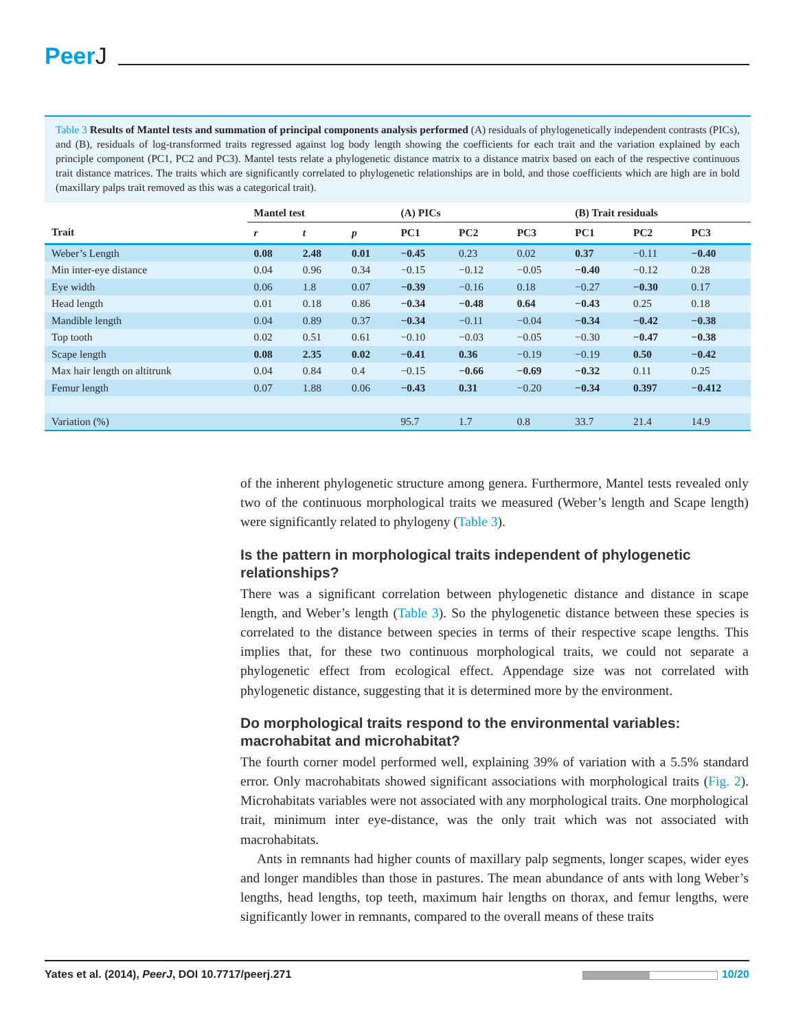PeerJ
Table 3 Results of Mantel tests and summation of principal components analysis performed (A) residuals of phylogenetically independent contrasts (PICs), and (B), residuals of log-transformed traits regressed against log body length showing the coefficients for each trait and the variation explained by each principle component (PC1, PC2 and PC3). Mantel tests relate a phylogenetic distance matrix to a distance matrix based on each of the respective continuous trait distance matrices. The traits which are significantly correlated to phylogenetic relationships are in bold, and those coefficients which are high are in bold (maxillary palps trait removed as this was a categorical trait).
| | Mantel test | | | (A) PICs | | | (B) Trait residuals | | |
| --- | --- | --- | --- | --- | --- | --- | --- | --- | --- |
| Trait | r | t | p | PC1 | PC2 | PC3 | PC1 | PC2 | PC3 |
| Weber’s Length | 0.08 | 2.48 | 0.01 | −0.45 | 0.23 | 0.02 | 0.37 | −0.11 | −0.40 |
| Min inter-eye distance | 0.04 | 0.96 | 0.34 | −0.15 | −0.12 | −0.05 | −0.40 | −0.12 | 0.28 |
| Eye width | 0.06 | 1.8 | 0.07 | −0.39 | −0.16 | 0.18 | −0.27 | −0.30 | 0.17 |
| Head length | 0.01 | 0.18 | 0.86 | −0.34 | −0.48 | 0.64 | −0.43 | 0.25 | 0.18 |
| Mandible length | 0.04 | 0.89 | 0.37 | −0.34 | −0.11 | −0.04 | −0.34 | −0.42 | −0.38 |
| Top tooth | 0.02 | 0.51 | 0.61 | −0.10 | −0.03 | −0.05 | −0.30 | −0.47 | −0.38 |
| Scape length | 0.08 | 2.35 | 0.02 | −0.41 | 0.36 | −0.19 | −0.19 | 0.50 | −0.42 |
| Max hair length on altitrunk | 0.04 | 0.84 | 0.4 | −0.15 | −0.66 | −0.69 | −0.32 | 0.11 | 0.25 |
| Femur length | 0.07 | 1.88 | 0.06 | −0.43 | 0.31 | −0.20 | −0.34 | 0.397 | −0.412 |
| Variation (%) | | | | 95.7 | 1.7 | 0.8 | 33.7 | 21.4 | 14.9 |
of the inherent phylogenetic structure among genera. Furthermore, Mantel tests revealed only two of the continuous morphological traits we measured (Weber’s length and Scape length) were significantly related to phylogeny (Table 3).
Is the pattern in morphological traits independent of phylogenetic relationships?
There was a significant correlation between phylogenetic distance and distance in scape length, and Weber’s length (Table 3). So the phylogenetic distance between these species is correlated to the distance between species in terms of their respective scape lengths. This implies that, for these two continuous morphological traits, we could not separate a phylogenetic effect from ecological effect. Appendage size was not correlated with phylogenetic distance, suggesting that it is determined more by the environment.
Do morphological traits respond to the environmental variables: macrohabitat and microhabitat?
The fourth corner model performed well, explaining 39% of variation with a 5.5% standard error. Only macrohabitats showed significant associations with morphological traits (Fig. 2). Microhabitats variables were not associated with any morphological traits. One morphological trait, minimum inter eye-distance, was the only trait which was not associated with macrohabitats.
Ants in remnants had higher counts of maxillary palp segments, longer scapes, wider eyes and longer mandibles than those in pastures. The mean abundance of ants with long Weber’s lengths, head lengths, top teeth, maximum hair lengths on thorax, and femur lengths, were significantly lower in remnants, compared to the overall means of these traits
Yates et al. (2014), PeerJ, DOI 10.7717/peerj.271
10/20